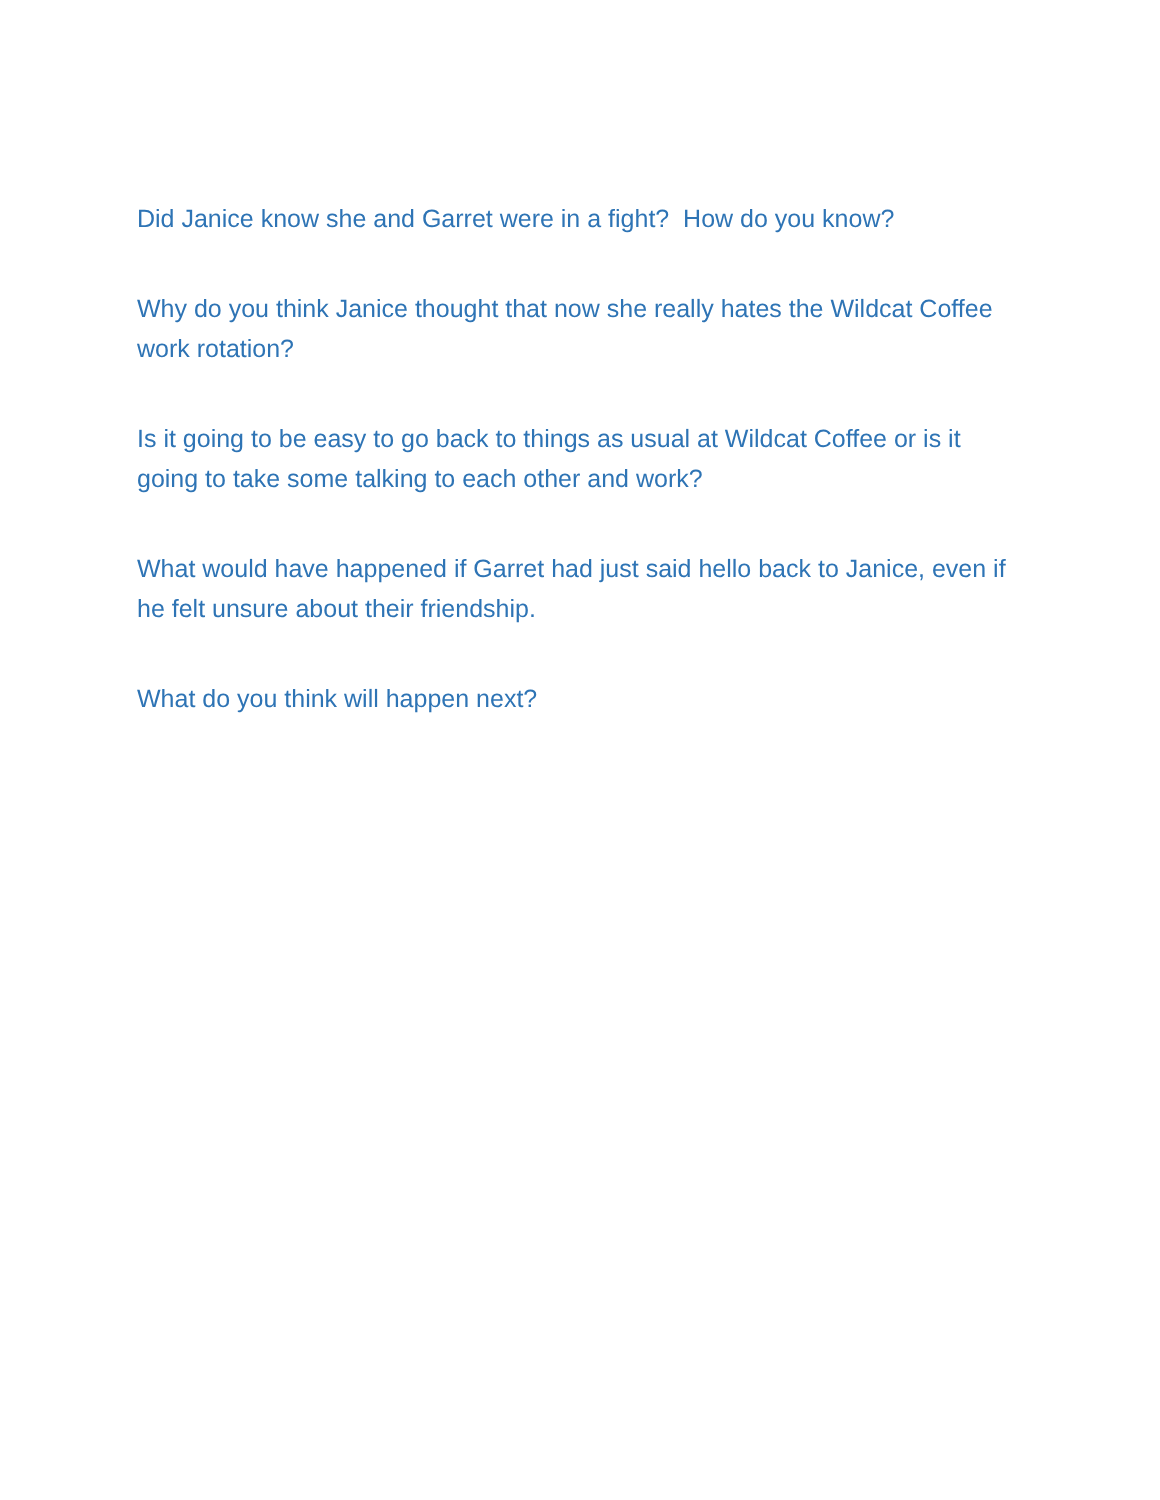Did Janice know she and Garret were in a fight? How do you know?
Why do you think Janice thought that now she really hates the Wildcat Coffee work rotation?
Is it going to be easy to go back to things as usual at Wildcat Coffee or is it going to take some talking to each other and work?
What would have happened if Garret had just said hello back to Janice, even if he felt unsure about their friendship.
What do you think will happen next?